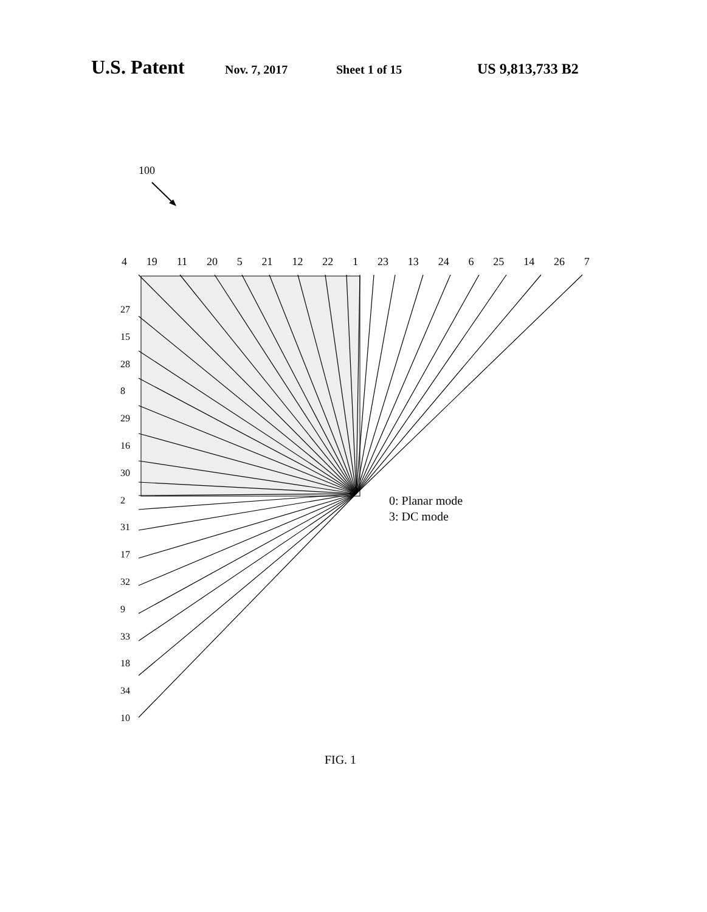U.S. Patent Nov. 7, 2017 Sheet 1 of 15 US 9,813,733 B2
100
4 19 11 20 5 21 12 22 1 23 13 24 6 25 14 26 7
27
15
28
8
29
16
30
2
31
17
32
9
33
18
34
10
0: Planar mode
3: DC mode
FIG. 1